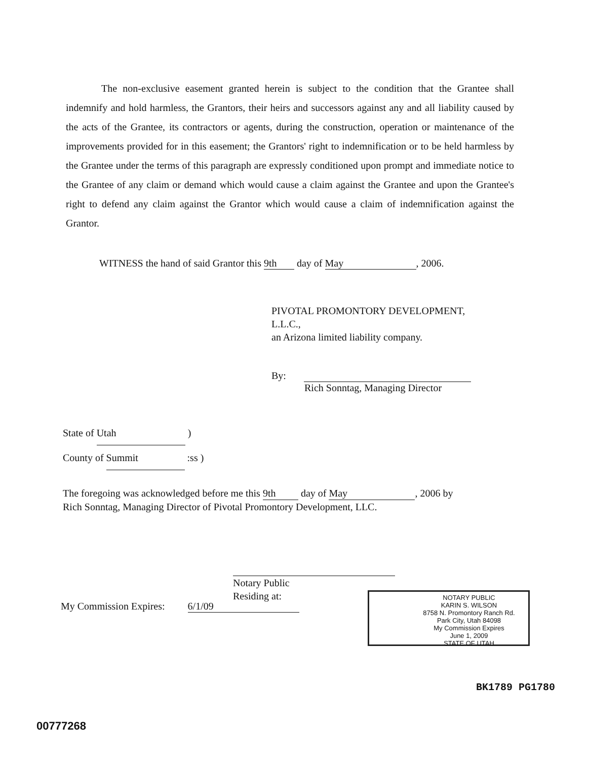The non-exclusive easement granted herein is subject to the condition that the Grantee shall indemnify and hold harmless, the Grantors, their heirs and successors against any and all liability caused by the acts of the Grantee, its contractors or agents, during the construction, operation or maintenance of the improvements provided for in this easement; the Grantors' right to indemnification or to be held harmless by the Grantee under the terms of this paragraph are expressly conditioned upon prompt and immediate notice to the Grantee of any claim or demand which would cause a claim against the Grantee and upon the Grantee's right to defend any claim against the Grantor which would cause a claim of indemnification against the Grantor.
WITNESS the hand of said Grantor this 9th day of May, 2006.
PIVOTAL PROMONTORY DEVELOPMENT,
L.L.C.,
an Arizona limited liability company.
By:
Rich Sonntag, Managing Director
State of Utah )
County of Summit :ss )
The foregoing was acknowledged before me this 9th day of May, 2006 by
Rich Sonntag, Managing Director of Pivotal Promontory Development, LLC.
Notary Public
Residing at:
My Commission Expires: 6/1/09
NOTARY PUBLIC
KARIN S. WILSON
8758 N. Promontory Ranch Rd.
Park City, Utah 84098
My Commission Expires
June 1, 2009
STATE OF UTAH
BK1789 PG1780
00777268